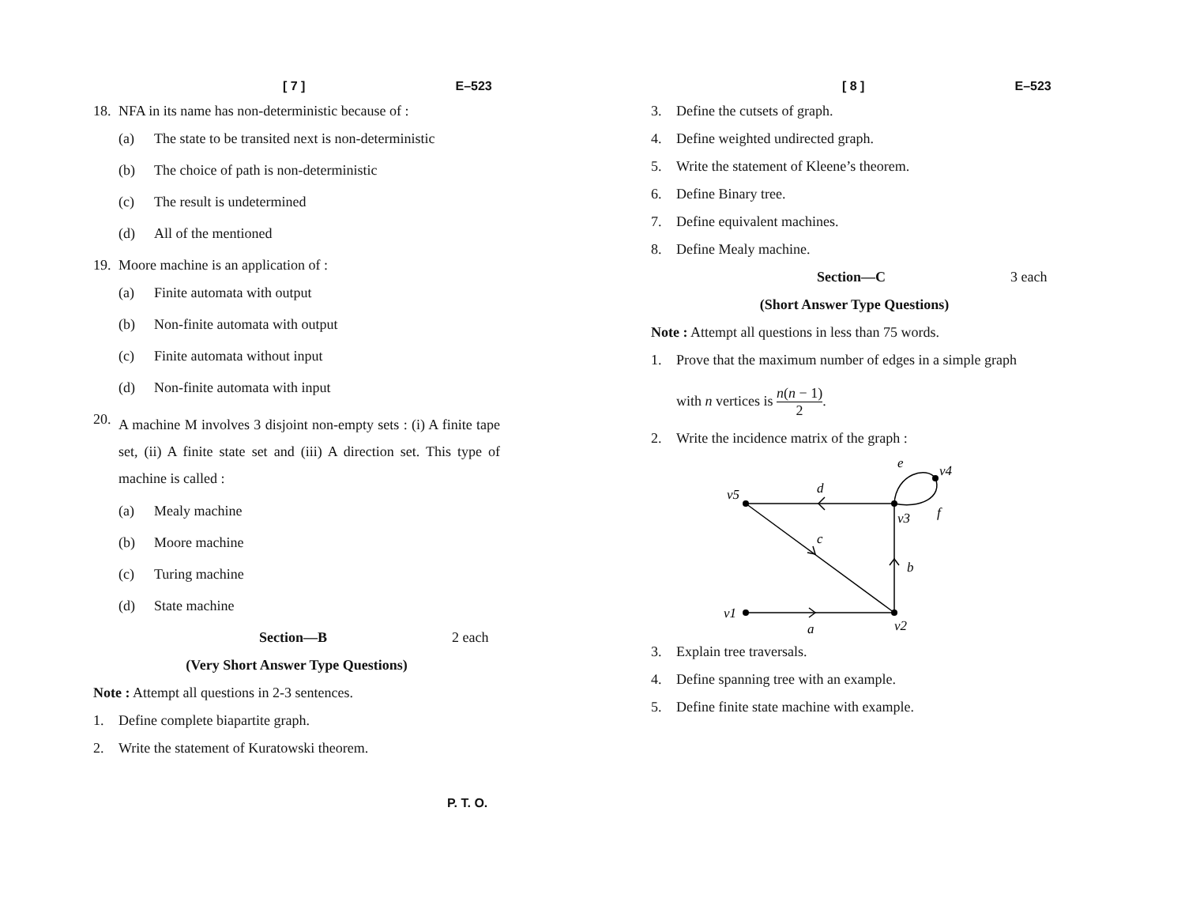[ 7 ] E–523
18. NFA in its name has non-deterministic because of :
(a) The state to be transited next is non-deterministic
(b) The choice of path is non-deterministic
(c) The result is undetermined
(d) All of the mentioned
19. Moore machine is an application of :
(a) Finite automata with output
(b) Non-finite automata with output
(c) Finite automata without input
(d) Non-finite automata with input
20. A machine M involves 3 disjoint non-empty sets : (i) A finite tape set, (ii) A finite state set and (iii) A direction set. This type of machine is called :
(a) Mealy machine
(b) Moore machine
(c) Turing machine
(d) State machine
Section—B 2 each
(Very Short Answer Type Questions)
Note : Attempt all questions in 2-3 sentences.
1. Define complete biapartite graph.
2. Write the statement of Kuratowski theorem.
P. T. O.
[ 8 ] E–523
3. Define the cutsets of graph.
4. Define weighted undirected graph.
5. Write the statement of Kleene’s theorem.
6. Define Binary tree.
7. Define equivalent machines.
8. Define Mealy machine.
Section—C 3 each
(Short Answer Type Questions)
Note : Attempt all questions in less than 75 words.
1. Prove that the maximum number of edges in a simple graph
with n vertices is n(n − 1) 2.
2. Write the incidence matrix of the graph :
v5
d
v3
v4
e
f
c
b
v1
a
v2
3. Explain tree traversals.
4. Define spanning tree with an example.
5. Define finite state machine with example.